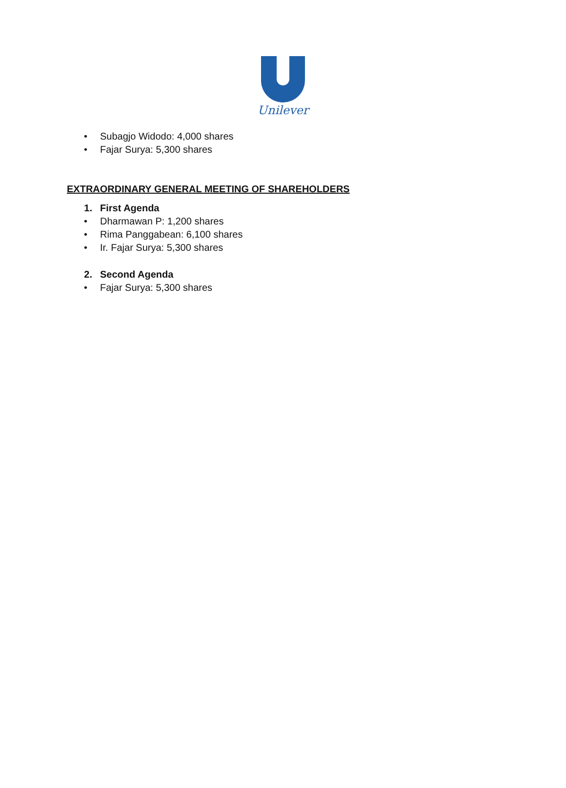Unilever
• Subagjo Widodo: 4,000 shares
• Fajar Surya: 5,300 shares
EXTRAORDINARY GENERAL MEETING OF SHAREHOLDERS
1. First Agenda
• Dharmawan P: 1,200 shares
• Rima Panggabean: 6,100 shares
• Ir. Fajar Surya: 5,300 shares
2. Second Agenda
• Fajar Surya: 5,300 shares